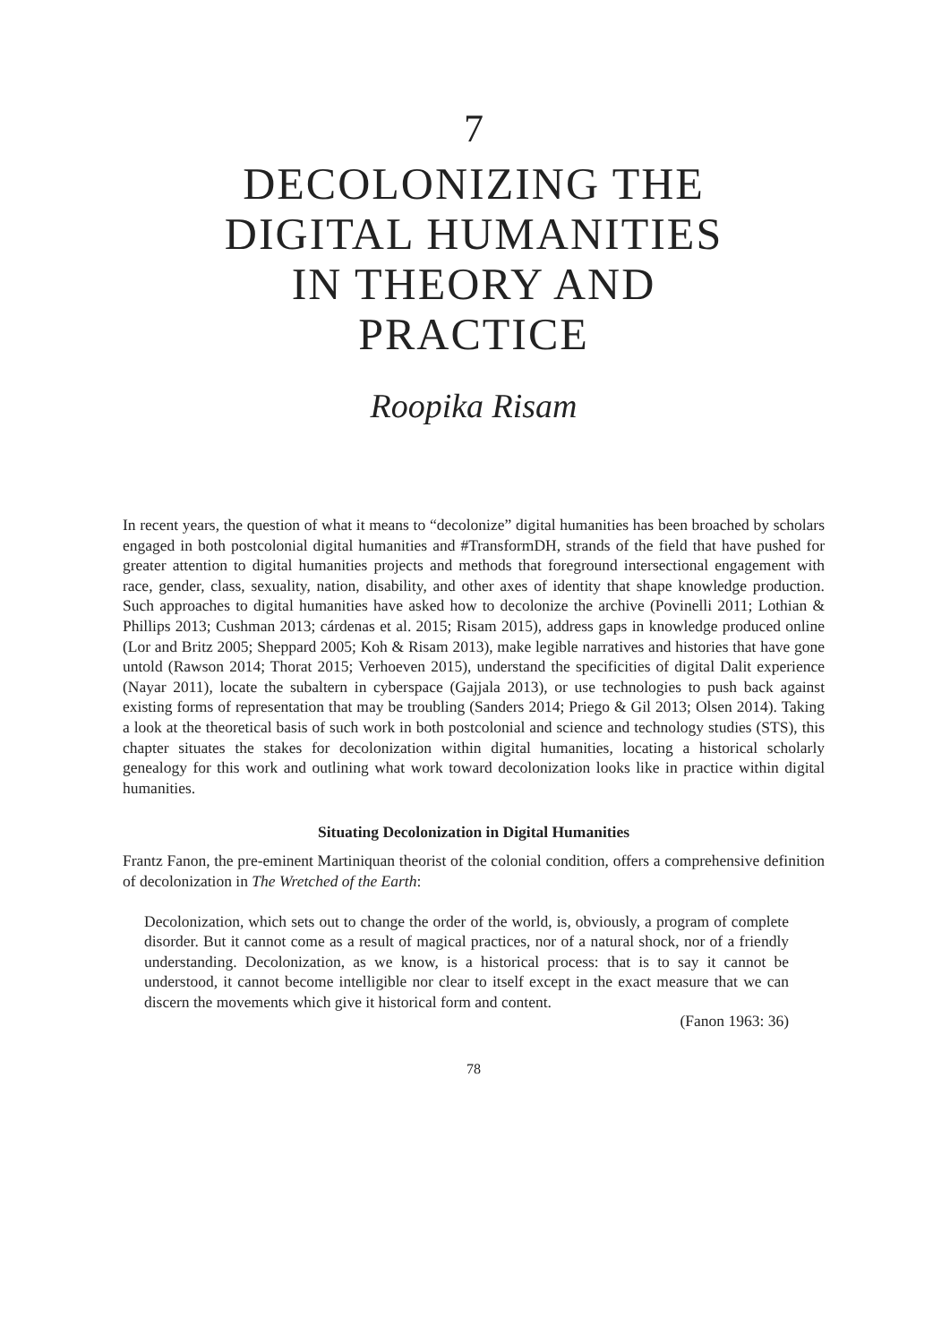7
DECOLONIZING THE
DIGITAL HUMANITIES
IN THEORY AND
PRACTICE
Roopika Risam
In recent years, the question of what it means to “decolonize” digital humanities has been broached by scholars engaged in both postcolonial digital humanities and #TransformDH, strands of the field that have pushed for greater attention to digital humanities projects and methods that foreground intersectional engagement with race, gender, class, sexuality, nation, disability, and other axes of identity that shape knowledge production. Such approaches to digital humanities have asked how to decolonize the archive (Povinelli 2011; Lothian & Phillips 2013; Cushman 2013; cárdenas et al. 2015; Risam 2015), address gaps in knowledge produced online (Lor and Britz 2005; Sheppard 2005; Koh & Risam 2013), make legible narratives and histories that have gone untold (Rawson 2014; Thorat 2015; Verhoeven 2015), understand the specificities of digital Dalit experience (Nayar 2011), locate the subaltern in cyberspace (Gajjala 2013), or use technologies to push back against existing forms of representation that may be troubling (Sanders 2014; Priego & Gil 2013; Olsen 2014). Taking a look at the theoretical basis of such work in both postcolonial and science and technology studies (STS), this chapter situates the stakes for decolonization within digital humanities, locating a historical scholarly genealogy for this work and outlining what work toward decolonization looks like in practice within digital humanities.
Situating Decolonization in Digital Humanities
Frantz Fanon, the pre-eminent Martiniquan theorist of the colonial condition, offers a comprehensive definition of decolonization in The Wretched of the Earth:
Decolonization, which sets out to change the order of the world, is, obviously, a program of complete disorder. But it cannot come as a result of magical practices, nor of a natural shock, nor of a friendly understanding. Decolonization, as we know, is a historical process: that is to say it cannot be understood, it cannot become intelligible nor clear to itself except in the exact measure that we can discern the movements which give it historical form and content.
(Fanon 1963: 36)
78